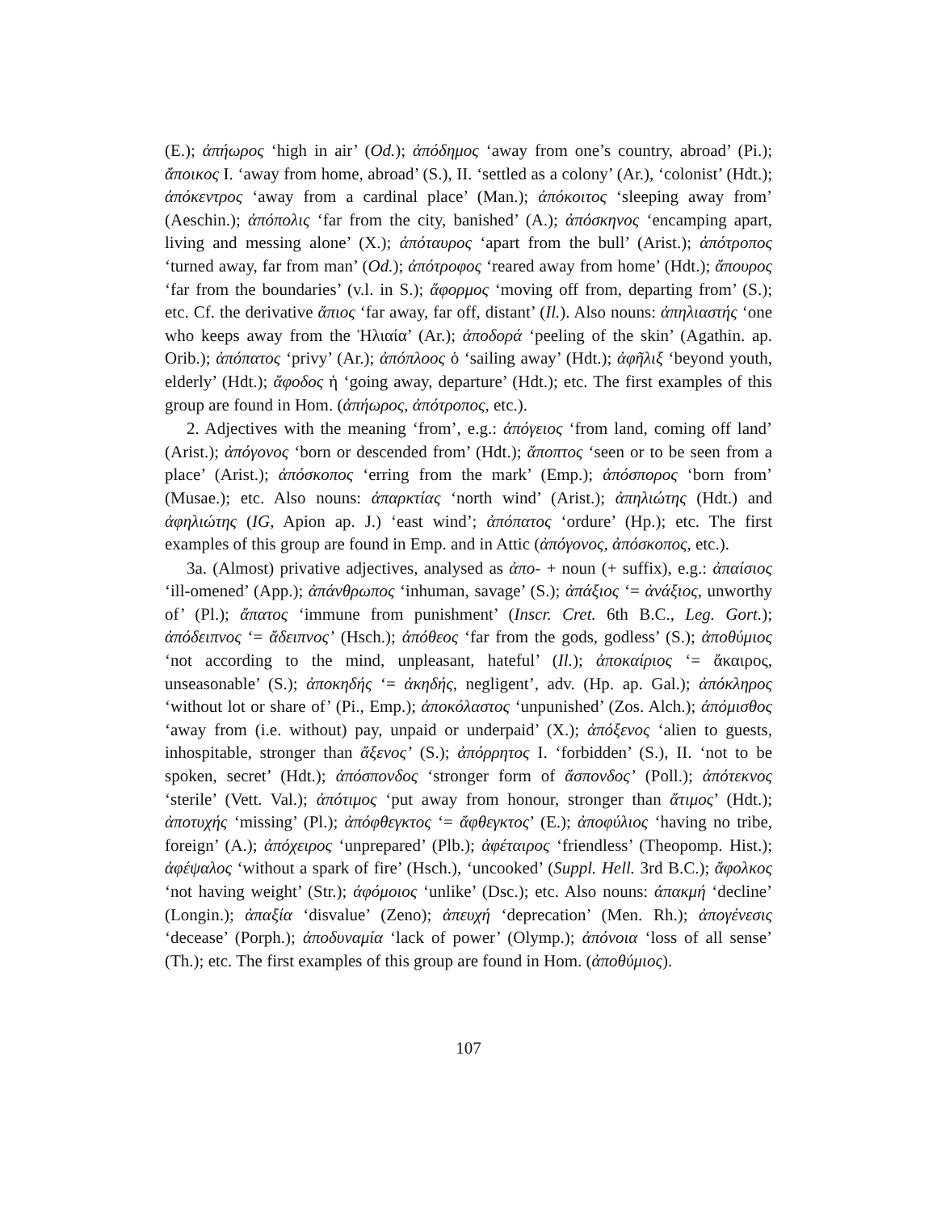(E.); ἀπήωρος ‘high in air’ (Od.); ἀπόδημος ‘away from one’s country, abroad’ (Pi.); ἄποικος I. ‘away from home, abroad’ (S.), II. ‘settled as a colony’ (Ar.), ‘colonist’ (Hdt.); ἀπόκεντρος ‘away from a cardinal place’ (Man.); ἀπόκοιτος ‘sleeping away from’ (Aeschin.); ἀπόπολις ‘far from the city, banished’ (A.); ἀπόσκηνος ‘encamping apart, living and messing alone’ (X.); ἀπόταυρος ‘apart from the bull’ (Arist.); ἀπότροπος ‘turned away, far from man’ (Od.); ἀπότροφος ‘reared away from home’ (Hdt.); ἄπουρος ‘far from the boundaries’ (v.l. in S.); ἄφορμος ‘moving off from, departing from’ (S.); etc. Cf. the derivative ἄπιος ‘far away, far off, distant’ (Il.). Also nouns: ἀπηλιαστής ‘one who keeps away from the Ἡλιαία’ (Ar.); ἀποδορά ‘peeling of the skin’ (Agathin. ap. Orib.); ἀπόπατος ‘privy’ (Ar.); ἀπόπλοος ὁ ‘sailing away’ (Hdt.); ἀφῆλιξ ‘beyond youth, elderly’ (Hdt.); ἄφοδος ἡ ‘going away, departure’ (Hdt.); etc. The first examples of this group are found in Hom. (ἀπήωρος, ἀπότροπος, etc.).
2. Adjectives with the meaning ‘from’, e.g.: ἀπόγειος ‘from land, coming off land’ (Arist.); ἀπόγονος ‘born or descended from’ (Hdt.); ἄποπτος ‘seen or to be seen from a place’ (Arist.); ἀπόσκοπος ‘erring from the mark’ (Emp.); ἀπόσπορος ‘born from’ (Musae.); etc. Also nouns: ἀπαρκτίας ‘north wind’ (Arist.); ἀπηλιώτης (Hdt.) and ἀφηλιώτης (IG, Apion ap. J.) ‘east wind’; ἀπόπατος ‘ordure’ (Hp.); etc. The first examples of this group are found in Emp. and in Attic (ἀπόγονος, ἀπόσκοπος, etc.).
3a. (Almost) privative adjectives, analysed as ἀπο- + noun (+ suffix), e.g.: ἀπαίσιος ‘ill-omened’ (App.); ἀπάνθρωπος ‘inhuman, savage’ (S.); ἀπάξιος ‘= ἀνάξιος, unworthy of’ (Pl.); ἄπατος ‘immune from punishment’ (Inscr. Cret. 6th B.C., Leg. Gort.); ἀπόδειπνος ‘= ἄδειπνος’ (Hsch.); ἀπόθεος ‘far from the gods, godless’ (S.); ἀποθύμιος ‘not according to the mind, unpleasant, hateful’ (Il.); ἀποκαίριος ‘= ἄκαιρος, unseasonable’ (S.); ἀποκηδής ‘= ἀκηδής, negligent’, adv. (Hp. ap. Gal.); ἀπόκληρος ‘without lot or share of’ (Pi., Emp.); ἀποκόλαστος ‘unpunished’ (Zos. Alch.); ἀπόμισθος ‘away from (i.e. without) pay, unpaid or underpaid’ (X.); ἀπόξενος ‘alien to guests, inhospitable, stronger than ἄξενος’ (S.); ἀπόρρητος I. ‘forbidden’ (S.), II. ‘not to be spoken, secret’ (Hdt.); ἀπόσπονδος ‘stronger form of ἄσπονδος’ (Poll.); ἀπότεκνος ‘sterile’ (Vett. Val.); ἀπότιμος ‘put away from honour, stronger than ἄτιμος’ (Hdt.); ἀποτυχής ‘missing’ (Pl.); ἀπόφθεγκτος ‘= ἄφθεγκτος’ (E.); ἀποφύλιος ‘having no tribe, foreign’ (A.); ἀπόχειρος ‘unprepared’ (Plb.); ἀφέταιρος ‘friendless’ (Theopomp. Hist.); ἀφέψαλος ‘without a spark of fire’ (Hsch.), ‘uncooked’ (Suppl. Hell. 3rd B.C.); ἄφολκος ‘not having weight’ (Str.); ἀφόμοιος ‘unlike’ (Dsc.); etc. Also nouns: ἀπακμή ‘decline’ (Longin.); ἀπαξία ‘disvalue’ (Zeno); ἀπευχή ‘deprecation’ (Men. Rh.); ἀπογένεσις ‘decease’ (Porph.); ἀποδυναμία ‘lack of power’ (Olymp.); ἀπόνοια ‘loss of all sense’ (Th.); etc. The first examples of this group are found in Hom. (ἀποθύμιος).
107